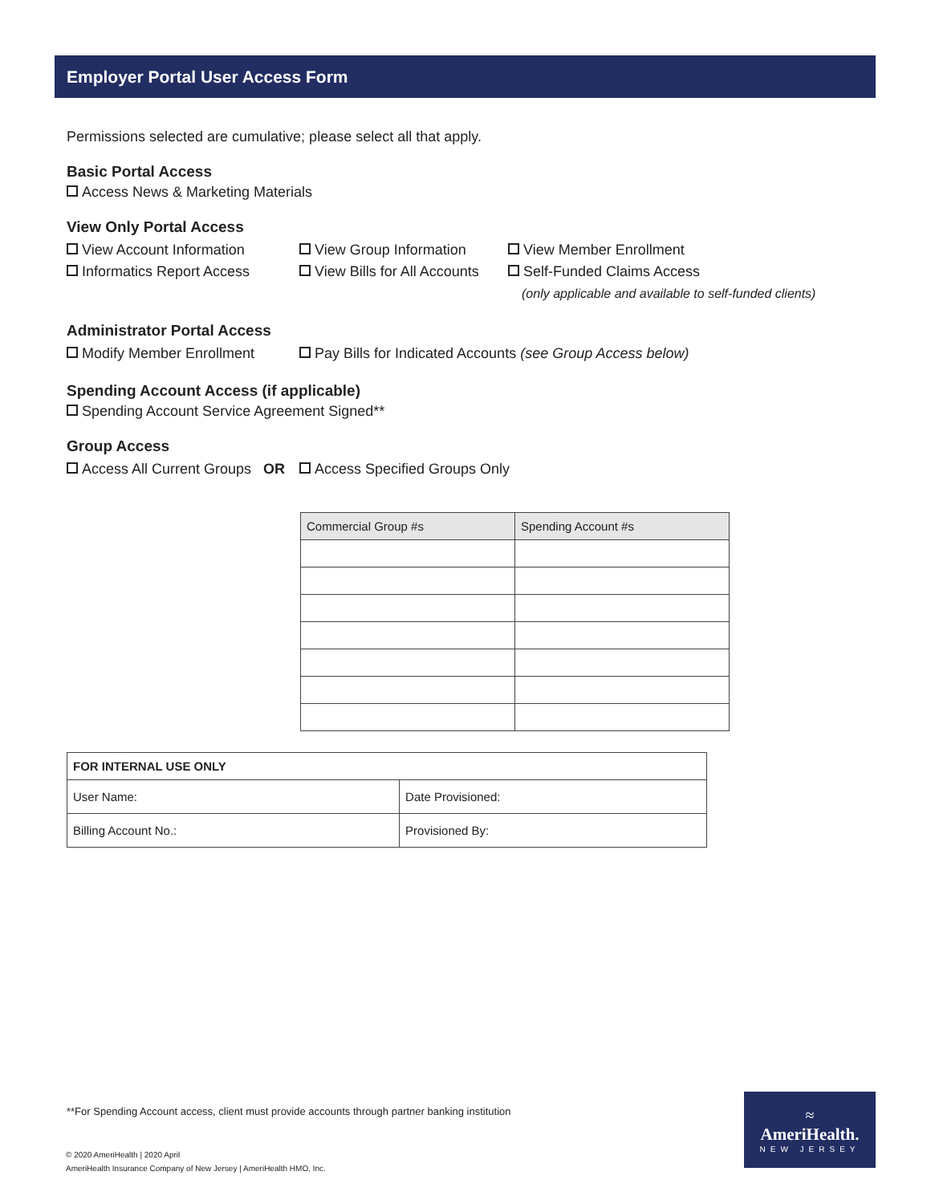Employer Portal User Access Form
Permissions selected are cumulative; please select all that apply.
Basic Portal Access
Access News & Marketing Materials
View Only Portal Access
View Account Information View Group Information View Member Enrollment
Informatics Report Access View Bills for All Accounts
Self-Funded Claims Access
(only applicable and available to self-funded clients)
Administrator Portal Access
Modify Member Enrollment Pay Bills for Indicated Accounts (see Group Access below)
Spending Account Access (if applicable)
Spending Account Service Agreement Signed**
Group Access
Access All Current Groups OR
Access Specified Groups Only
| Commercial Group #s | Spending Account #s |
| --- | --- |
| FOR INTERNAL USE ONLY | |
| User Name: | Date Provisioned: |
| Billing Account No.: | Provisioned By: |
**For Spending Account access, client must provide accounts through partner banking institution
© 2020 AmeriHealth | 2020 April
AmeriHealth Insurance Company of New Jersey | AmeriHealth HMO, Inc.
≈
AmeriHealth.
NEW JERSEY